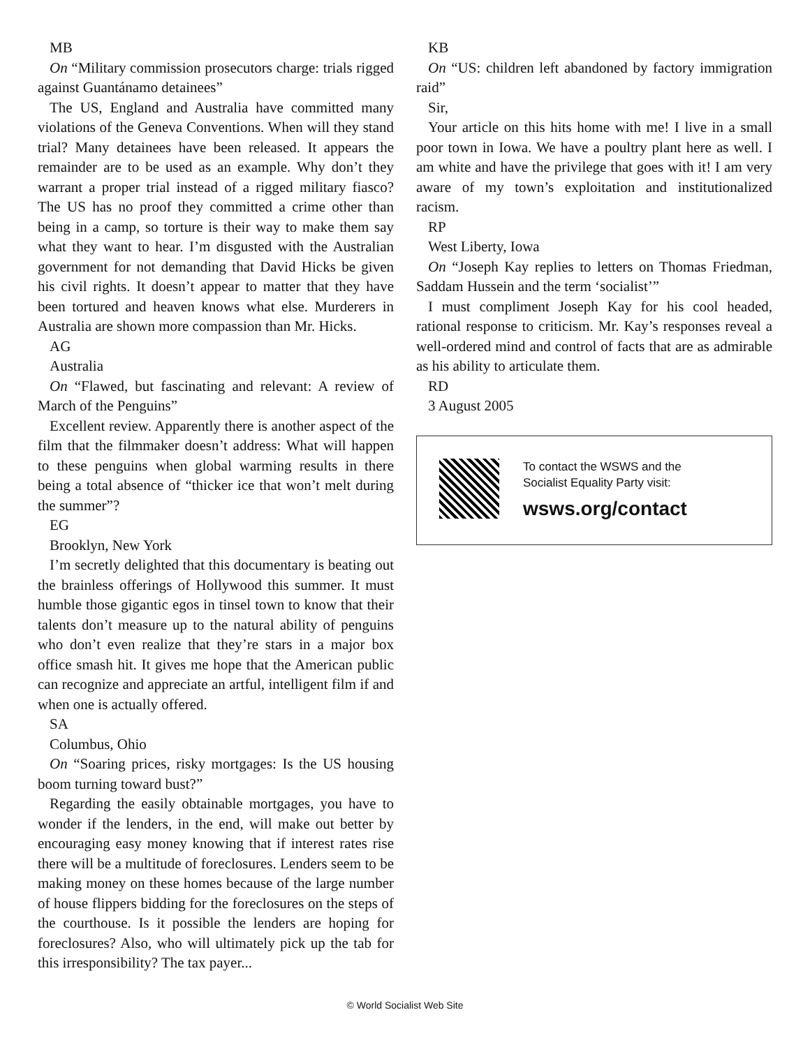MB
On “Military commission prosecutors charge: trials rigged against Guantánamo detainees”
The US, England and Australia have committed many violations of the Geneva Conventions. When will they stand trial? Many detainees have been released. It appears the remainder are to be used as an example. Why don’t they warrant a proper trial instead of a rigged military fiasco? The US has no proof they committed a crime other than being in a camp, so torture is their way to make them say what they want to hear. I’m disgusted with the Australian government for not demanding that David Hicks be given his civil rights. It doesn’t appear to matter that they have been tortured and heaven knows what else. Murderers in Australia are shown more compassion than Mr. Hicks.
AG
Australia
On “Flawed, but fascinating and relevant: A review of March of the Penguins”
Excellent review. Apparently there is another aspect of the film that the filmmaker doesn’t address: What will happen to these penguins when global warming results in there being a total absence of “thicker ice that won’t melt during the summer”?
EG
Brooklyn, New York
I’m secretly delighted that this documentary is beating out the brainless offerings of Hollywood this summer. It must humble those gigantic egos in tinsel town to know that their talents don’t measure up to the natural ability of penguins who don’t even realize that they’re stars in a major box office smash hit. It gives me hope that the American public can recognize and appreciate an artful, intelligent film if and when one is actually offered.
SA
Columbus, Ohio
On “Soaring prices, risky mortgages: Is the US housing boom turning toward bust?”
Regarding the easily obtainable mortgages, you have to wonder if the lenders, in the end, will make out better by encouraging easy money knowing that if interest rates rise there will be a multitude of foreclosures. Lenders seem to be making money on these homes because of the large number of house flippers bidding for the foreclosures on the steps of the courthouse. Is it possible the lenders are hoping for foreclosures? Also, who will ultimately pick up the tab for this irresponsibility? The tax payer...
KB
On “US: children left abandoned by factory immigration raid”
Sir,
Your article on this hits home with me! I live in a small poor town in Iowa. We have a poultry plant here as well. I am white and have the privilege that goes with it! I am very aware of my town’s exploitation and institutionalized racism.
RP
West Liberty, Iowa
On “Joseph Kay replies to letters on Thomas Friedman, Saddam Hussein and the term ‘socialist’”
I must compliment Joseph Kay for his cool headed, rational response to criticism. Mr. Kay’s responses reveal a well-ordered mind and control of facts that are as admirable as his ability to articulate them.
RD
3 August 2005
To contact the WSWS and the
Socialist Equality Party visit:
wsws.org/contact
© World Socialist Web Site